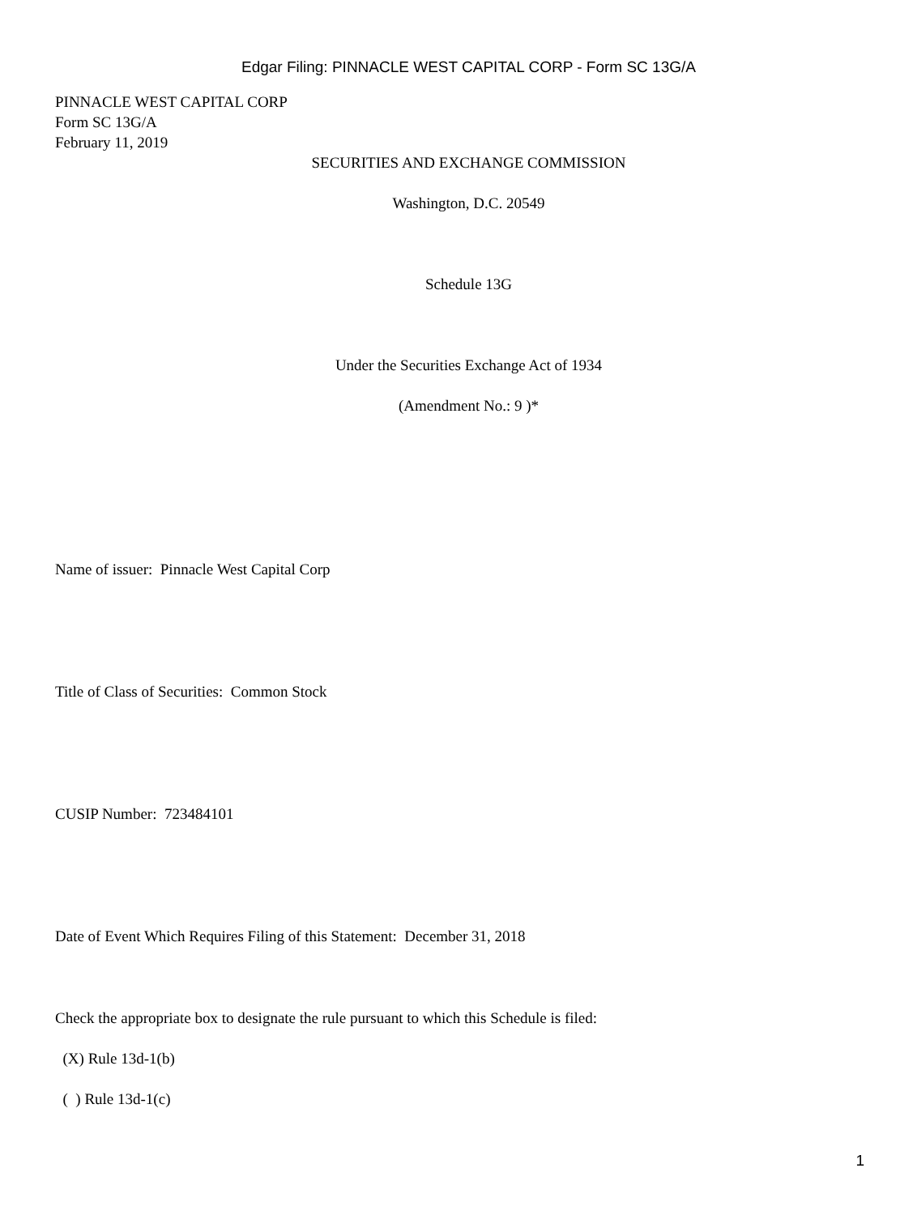Edgar Filing: PINNACLE WEST CAPITAL CORP - Form SC 13G/A
PINNACLE WEST CAPITAL CORP
Form SC 13G/A
February 11, 2019
SECURITIES AND EXCHANGE COMMISSION
Washington, D.C. 20549
Schedule 13G
Under the Securities Exchange Act of 1934
(Amendment No.: 9 )*
Name of issuer: Pinnacle West Capital Corp
Title of Class of Securities: Common Stock
CUSIP Number: 723484101
Date of Event Which Requires Filing of this Statement: December 31, 2018
Check the appropriate box to designate the rule pursuant to which this Schedule is filed:
(X) Rule 13d-1(b)
( ) Rule 13d-1(c)
1